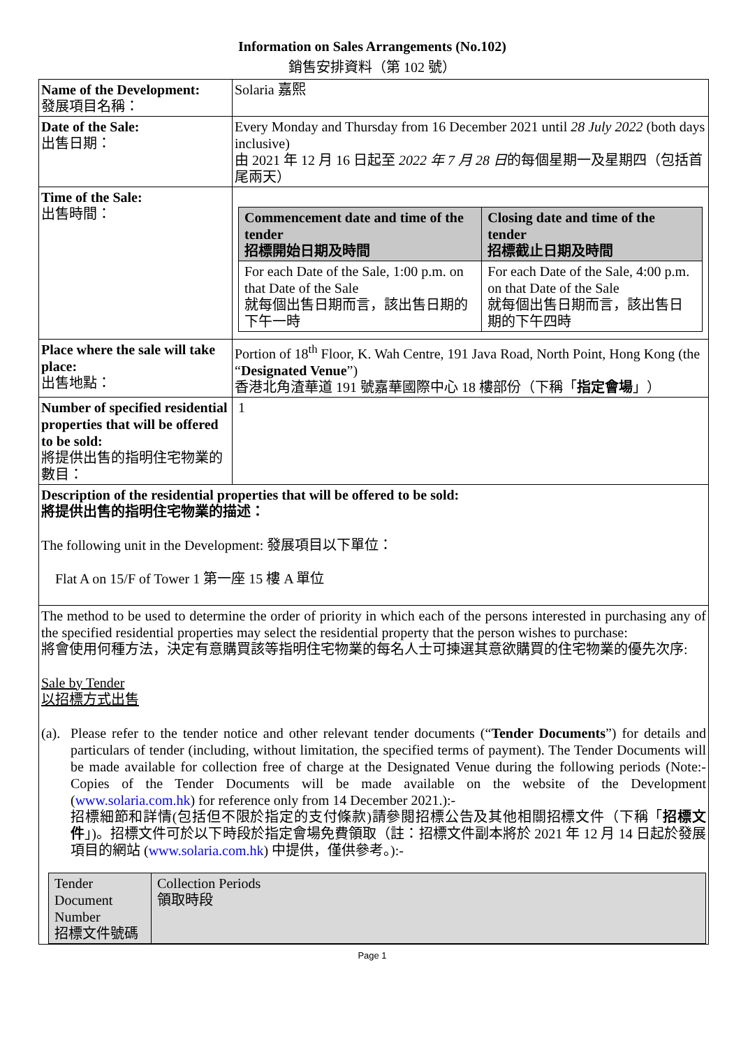Information on Sales Arrangements (No.102)
銷售安排資料（第 102 號）
| Name of the Development: 發展項目名稱： | Solaria 嘉熙 |
| Date of the Sale: 出售日期： | Every Monday and Thursday from 16 December 2021 until 28 July 2022 (both days inclusive) 由 2021 年 12 月 16 日起至 2022 年 7 月 28 日 的每個星期一及星期四（包括首尾兩天） |
| Time of the Sale: 出售時間： | / Commencement date and time of the tender 招標開始日期及時間 / Closing date and time of the tender 招標截止日期及時間 / / --- / --- / / For each Date of the Sale, 1:00 p.m. on that Date of the Sale 就每個出售日期而言，該出售日期的下午一時 / For each Date of the Sale, 4:00 p.m. on that Date of the Sale 就每個出售日期而言，該出售日期的下午四時 / |
| Place where the sale will take place: 出售地點： | Portion of 18<sup>th</sup> Floor, K. Wah Centre, 191 Java Road, North Point, Hong Kong (the “ Designated Venue ”) 香港北角渣華道 191 號嘉華國際中心 18 樓部份（下稱「 指定會場 」） |
| Number of specified residential properties that will be offered to be sold: 將提供出售的指明住宅物業的數目： | 1 |
| Description of the residential properties that will be offered to be sold: 將提供出售的指明住宅物業的描述： The following unit in the Development: 發展項目以下單位： Flat A on 15/F of Tower 1 第一座 15 樓 A 單位 | |
| The method to be used to determine the order of priority in which each of the persons interested in purchasing any of the specified residential properties may select the residential property that the person wishes to purchase: 將會使用何種方法，決定有意購買該等指明住宅物業的每名人士可揀選其意欲購買的住宅物業的優先次序: Sale by Tender 以招標方式出售 (a). Please refer to the tender notice and other relevant tender documents (“ Tender Documents ”) for details and particulars of tender (including, without limitation, the specified terms of payment). The Tender Documents will be made available for collection free of charge at the Designated Venue during the following periods (Note:- Copies of the Tender Documents will be made available on the website of the Development ( www.solaria.com.hk ) for reference only from 14 December 2021.):- 招標細節和詳情(包括但不限於指定的支付條款)請參閱招標公告及其他相關招標文件（下稱「 招標文件 」)。招標文件可於以下時段於指定會場免費領取（註：招標文件副本將於 2021 年 12 月 14 日起於發展項目的網站 ( www.solaria.com.hk ) 中提供，僅供參考。):- / Tender Document Number 招標文件號碼 / Collection Periods 領取時段 / | |
Page 1